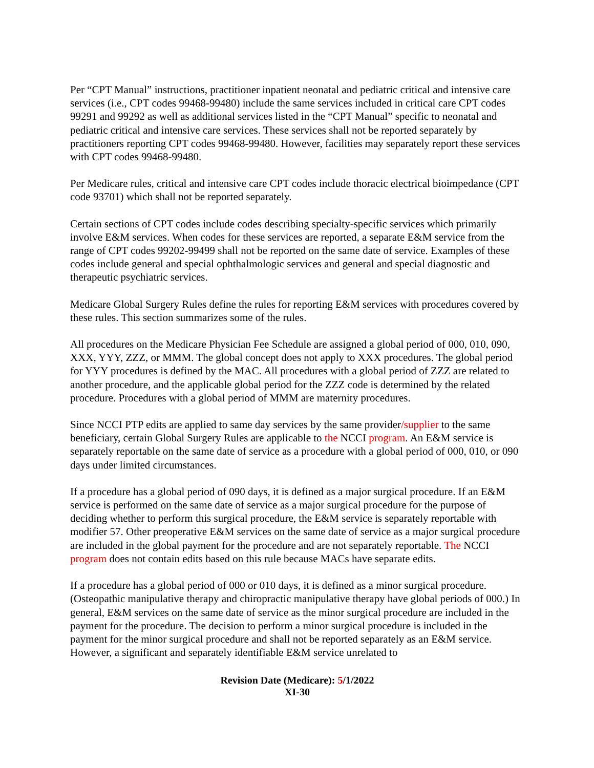Per “CPT Manual” instructions, practitioner inpatient neonatal and pediatric critical and intensive care services (i.e., CPT codes 99468-99480) include the same services included in critical care CPT codes 99291 and 99292 as well as additional services listed in the “CPT Manual” specific to neonatal and pediatric critical and intensive care services. These services shall not be reported separately by practitioners reporting CPT codes 99468-99480. However, facilities may separately report these services with CPT codes 99468-99480.
Per Medicare rules, critical and intensive care CPT codes include thoracic electrical bioimpedance (CPT code 93701) which shall not be reported separately.
Certain sections of CPT codes include codes describing specialty-specific services which primarily involve E&M services. When codes for these services are reported, a separate E&M service from the range of CPT codes 99202-99499 shall not be reported on the same date of service. Examples of these codes include general and special ophthalmologic services and general and special diagnostic and therapeutic psychiatric services.
Medicare Global Surgery Rules define the rules for reporting E&M services with procedures covered by these rules. This section summarizes some of the rules.
All procedures on the Medicare Physician Fee Schedule are assigned a global period of 000, 010, 090, XXX, YYY, ZZZ, or MMM. The global concept does not apply to XXX procedures. The global period for YYY procedures is defined by the MAC. All procedures with a global period of ZZZ are related to another procedure, and the applicable global period for the ZZZ code is determined by the related procedure. Procedures with a global period of MMM are maternity procedures.
Since NCCI PTP edits are applied to same day services by the same provider/supplier to the same beneficiary, certain Global Surgery Rules are applicable to the NCCI program. An E&M service is separately reportable on the same date of service as a procedure with a global period of 000, 010, or 090 days under limited circumstances.
If a procedure has a global period of 090 days, it is defined as a major surgical procedure. If an E&M service is performed on the same date of service as a major surgical procedure for the purpose of deciding whether to perform this surgical procedure, the E&M service is separately reportable with modifier 57. Other preoperative E&M services on the same date of service as a major surgical procedure are included in the global payment for the procedure and are not separately reportable. The NCCI program does not contain edits based on this rule because MACs have separate edits.
If a procedure has a global period of 000 or 010 days, it is defined as a minor surgical procedure. (Osteopathic manipulative therapy and chiropractic manipulative therapy have global periods of 000.) In general, E&M services on the same date of service as the minor surgical procedure are included in the payment for the procedure. The decision to perform a minor surgical procedure is included in the payment for the minor surgical procedure and shall not be reported separately as an E&M service. However, a significant and separately identifiable E&M service unrelated to
Revision Date (Medicare): 5/1/2022
XI-30